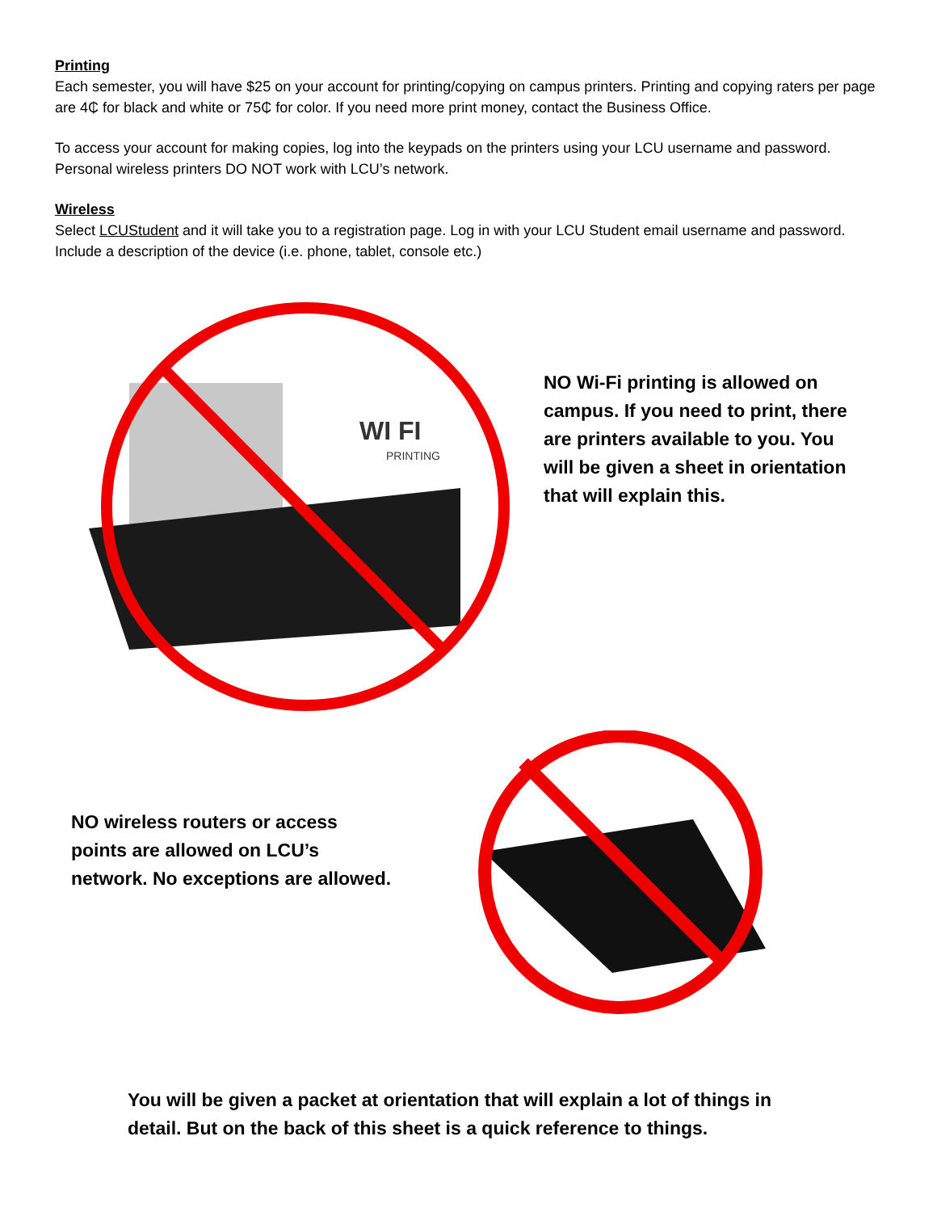Printing
Each semester, you will have $25 on your account for printing/copying on campus printers. Printing and copying raters per page are 4₵ for black and white or 75₵ for color. If you need more print money, contact the Business Office.
To access your account for making copies, log into the keypads on the printers using your LCU username and password. Personal wireless printers DO NOT work with LCU’s network.
Wireless
Select LCUStudent and it will take you to a registration page. Log in with your LCU Student email username and password. Include a description of the device (i.e. phone, tablet, console etc.)
WI FI
PRINTING
NO Wi-Fi printing is allowed on campus. If you need to print, there are printers available to you. You will be given a sheet in orientation that will explain this.
NO wireless routers or access points are allowed on LCU’s network. No exceptions are allowed.
You will be given a packet at orientation that will explain a lot of things in detail. But on the back of this sheet is a quick reference to things.